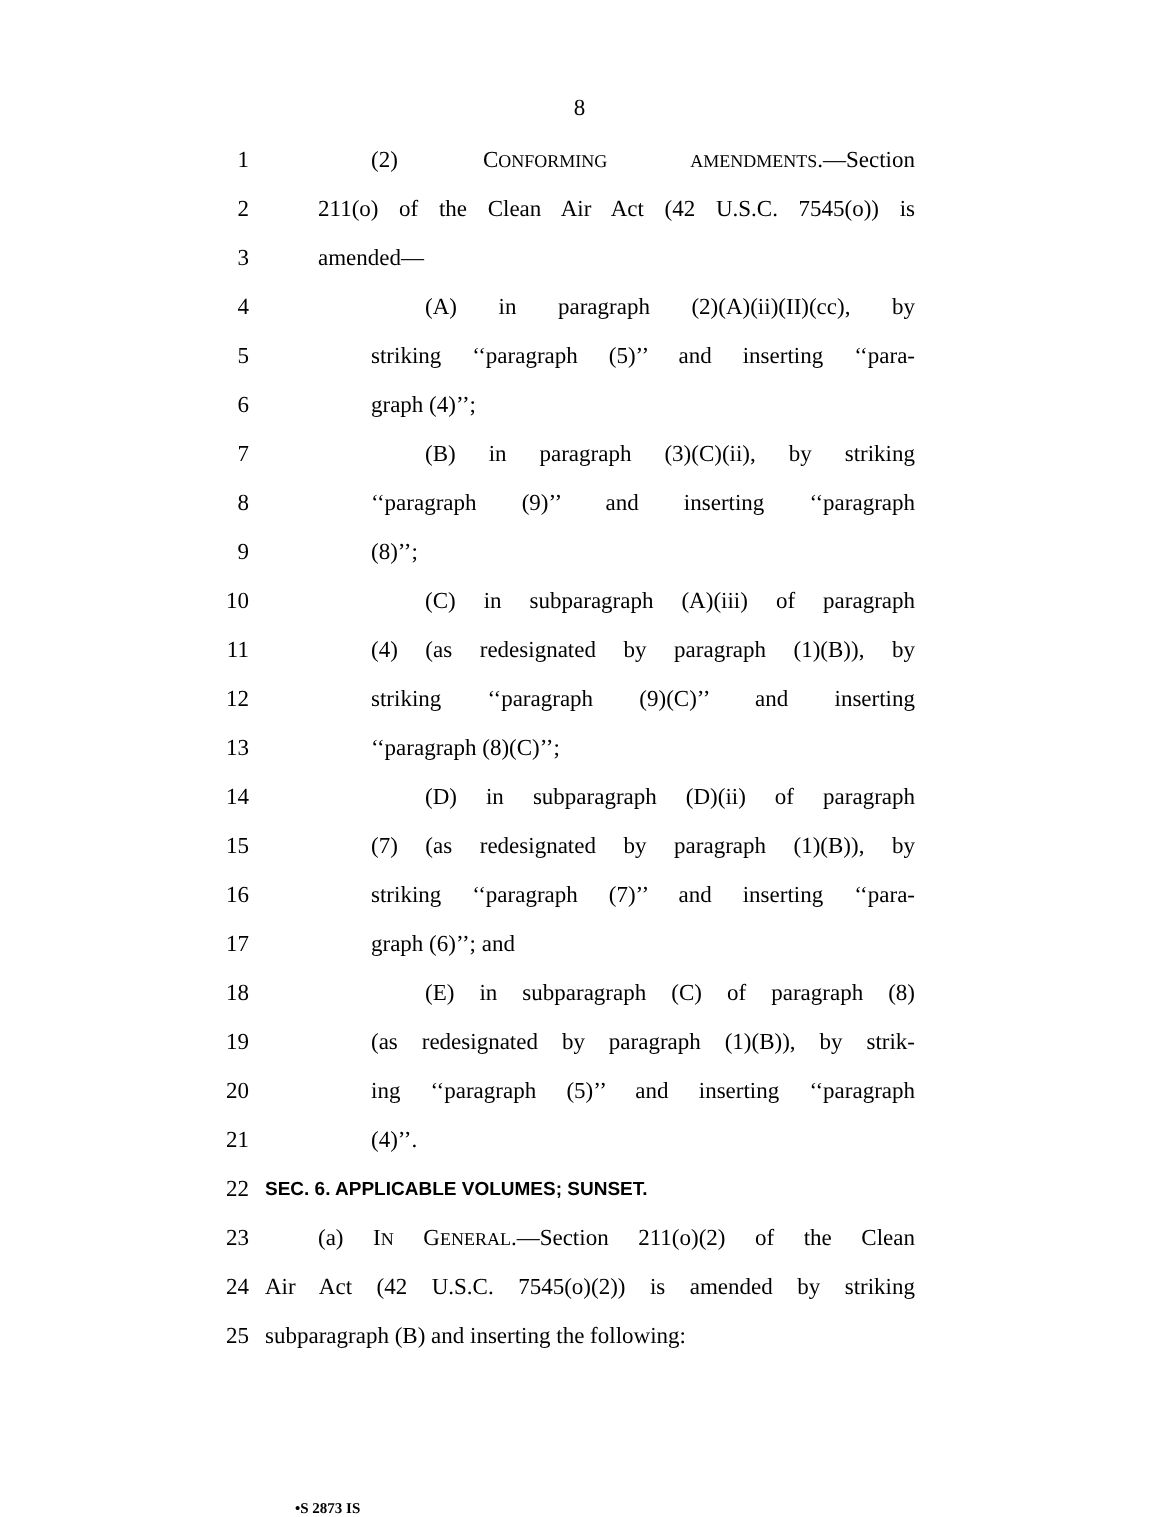8
1 (2) CONFORMING AMENDMENTS.—Section
2 211(o) of the Clean Air Act (42 U.S.C. 7545(o)) is
3 amended—
4 (A) in paragraph (2)(A)(ii)(II)(cc), by
5 striking ‘‘paragraph (5)’’ and inserting ‘‘para-
6 graph (4)’’;
7 (B) in paragraph (3)(C)(ii), by striking
8 ‘‘paragraph (9)’’ and inserting ‘‘paragraph
9 (8)’’;
10 (C) in subparagraph (A)(iii) of paragraph
11 (4) (as redesignated by paragraph (1)(B)), by
12 striking ‘‘paragraph (9)(C)’’ and inserting
13 ‘‘paragraph (8)(C)’’;
14 (D) in subparagraph (D)(ii) of paragraph
15 (7) (as redesignated by paragraph (1)(B)), by
16 striking ‘‘paragraph (7)’’ and inserting ‘‘para-
17 graph (6)’’; and
18 (E) in subparagraph (C) of paragraph (8)
19 (as redesignated by paragraph (1)(B)), by strik-
20 ing ‘‘paragraph (5)’’ and inserting ‘‘paragraph
21 (4)’’.
22 SEC. 6. APPLICABLE VOLUMES; SUNSET.
23 (a) IN GENERAL.—Section 211(o)(2) of the Clean
24 Air Act (42 U.S.C. 7545(o)(2)) is amended by striking
25 subparagraph (B) and inserting the following:
•S 2873 IS